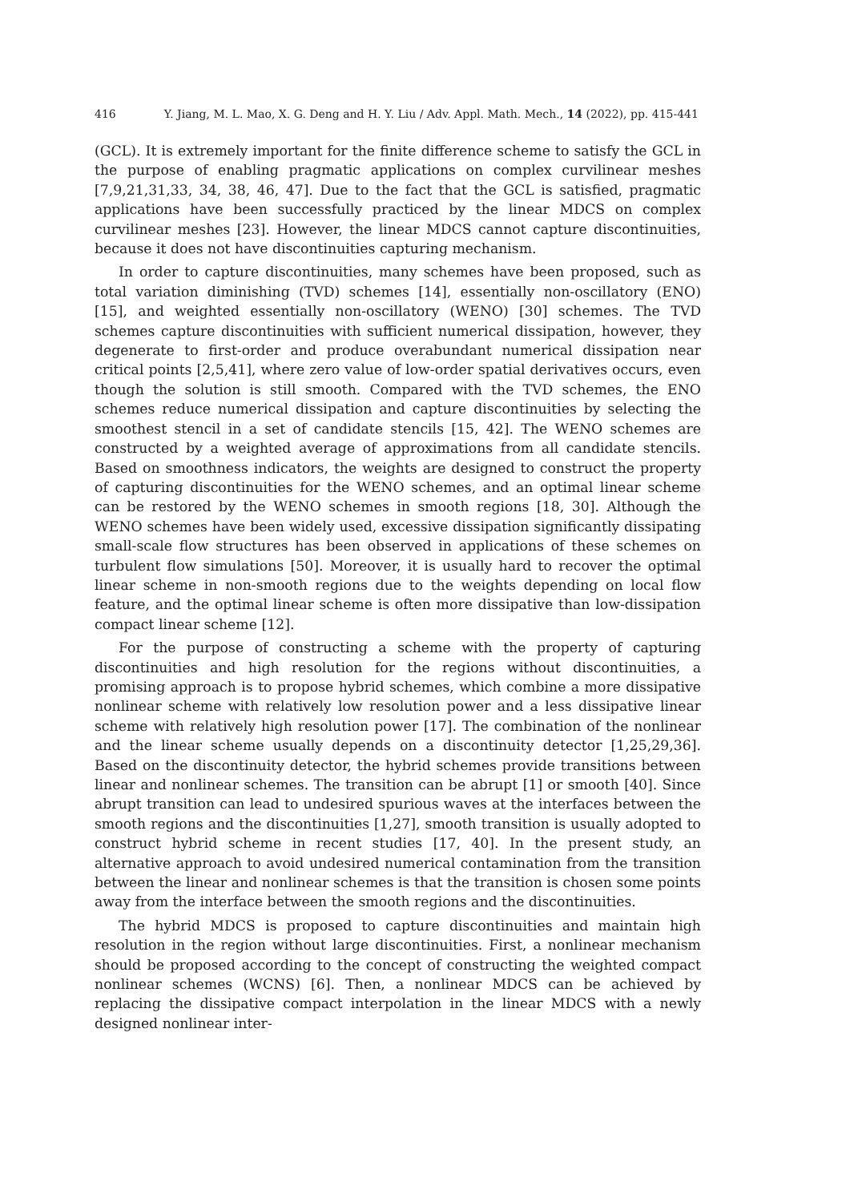416 Y. Jiang, M. L. Mao, X. G. Deng and H. Y. Liu / Adv. Appl. Math. Mech., 14 (2022), pp. 415-441
(GCL). It is extremely important for the finite difference scheme to satisfy the GCL in the purpose of enabling pragmatic applications on complex curvilinear meshes [7,9,21,31,33, 34, 38, 46, 47]. Due to the fact that the GCL is satisfied, pragmatic applications have been successfully practiced by the linear MDCS on complex curvilinear meshes [23]. However, the linear MDCS cannot capture discontinuities, because it does not have discontinuities capturing mechanism.
In order to capture discontinuities, many schemes have been proposed, such as total variation diminishing (TVD) schemes [14], essentially non-oscillatory (ENO) [15], and weighted essentially non-oscillatory (WENO) [30] schemes. The TVD schemes capture discontinuities with sufficient numerical dissipation, however, they degenerate to first-order and produce overabundant numerical dissipation near critical points [2,5,41], where zero value of low-order spatial derivatives occurs, even though the solution is still smooth. Compared with the TVD schemes, the ENO schemes reduce numerical dissipation and capture discontinuities by selecting the smoothest stencil in a set of candidate stencils [15, 42]. The WENO schemes are constructed by a weighted average of approximations from all candidate stencils. Based on smoothness indicators, the weights are designed to construct the property of capturing discontinuities for the WENO schemes, and an optimal linear scheme can be restored by the WENO schemes in smooth regions [18, 30]. Although the WENO schemes have been widely used, excessive dissipation significantly dissipating small-scale flow structures has been observed in applications of these schemes on turbulent flow simulations [50]. Moreover, it is usually hard to recover the optimal linear scheme in non-smooth regions due to the weights depending on local flow feature, and the optimal linear scheme is often more dissipative than low-dissipation compact linear scheme [12].
For the purpose of constructing a scheme with the property of capturing discontinuities and high resolution for the regions without discontinuities, a promising approach is to propose hybrid schemes, which combine a more dissipative nonlinear scheme with relatively low resolution power and a less dissipative linear scheme with relatively high resolution power [17]. The combination of the nonlinear and the linear scheme usually depends on a discontinuity detector [1,25,29,36]. Based on the discontinuity detector, the hybrid schemes provide transitions between linear and nonlinear schemes. The transition can be abrupt [1] or smooth [40]. Since abrupt transition can lead to undesired spurious waves at the interfaces between the smooth regions and the discontinuities [1,27], smooth transition is usually adopted to construct hybrid scheme in recent studies [17, 40]. In the present study, an alternative approach to avoid undesired numerical contamination from the transition between the linear and nonlinear schemes is that the transition is chosen some points away from the interface between the smooth regions and the discontinuities.
The hybrid MDCS is proposed to capture discontinuities and maintain high resolution in the region without large discontinuities. First, a nonlinear mechanism should be proposed according to the concept of constructing the weighted compact nonlinear schemes (WCNS) [6]. Then, a nonlinear MDCS can be achieved by replacing the dissipative compact interpolation in the linear MDCS with a newly designed nonlinear inter-